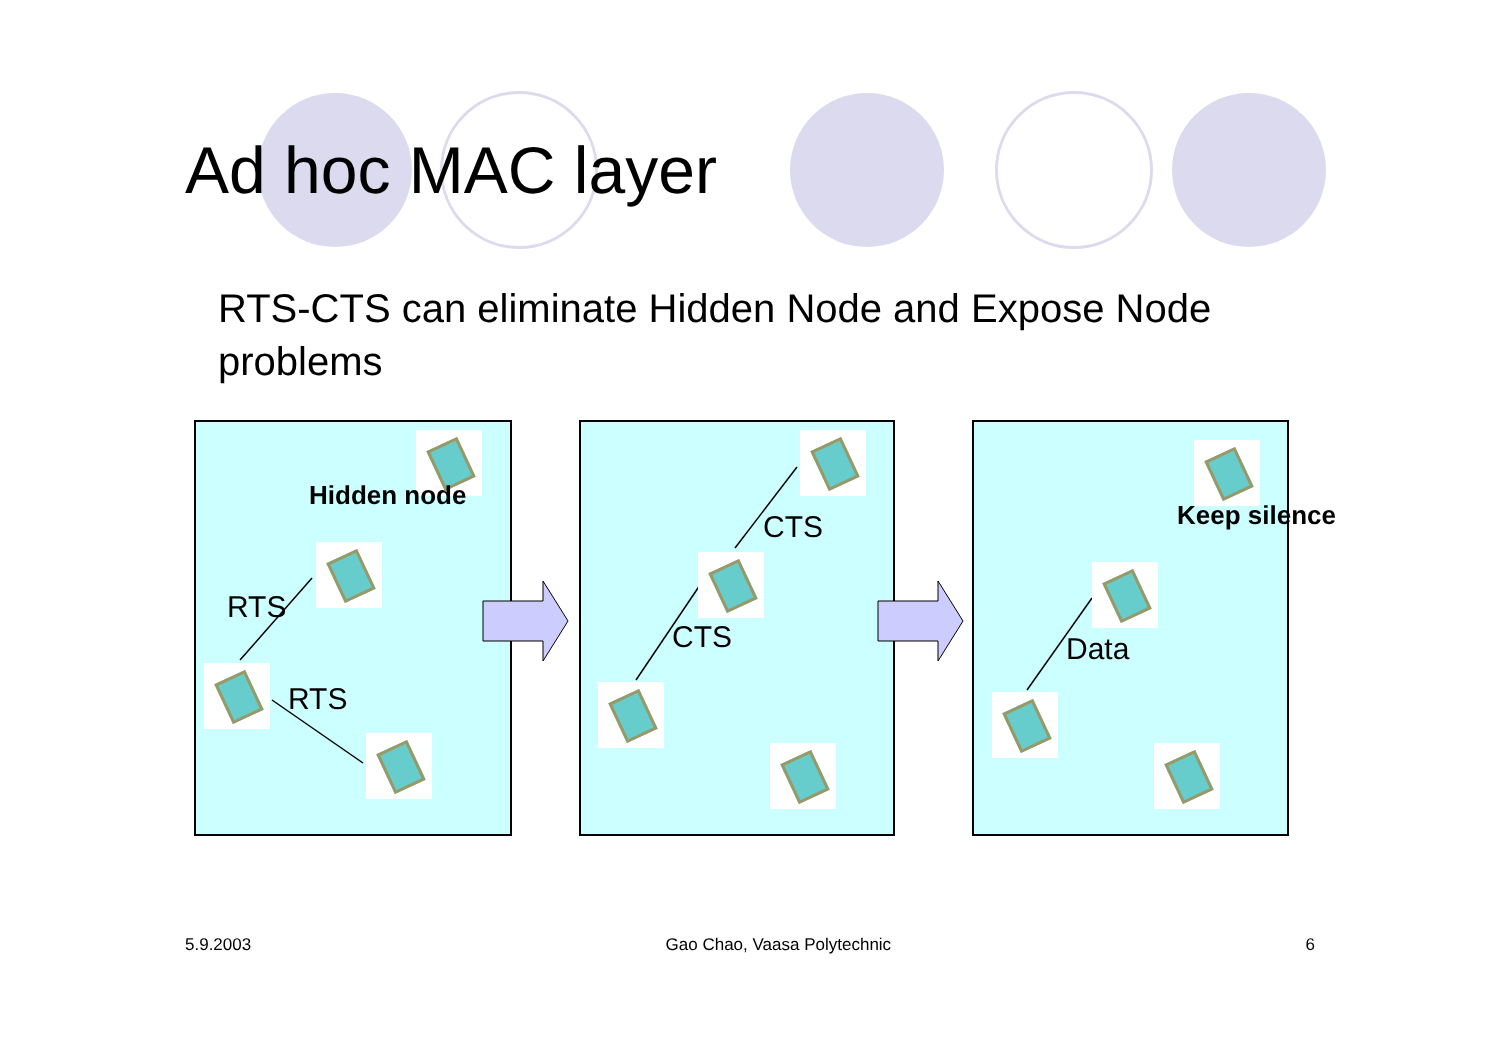Ad hoc MAC layer
RTS-CTS can eliminate Hidden Node and Expose Node problems
Hidden node
RTS
RTS
CTS
CTS
Keep silence
Data
5.9.2003 Gao Chao, Vaasa Polytechnic 6